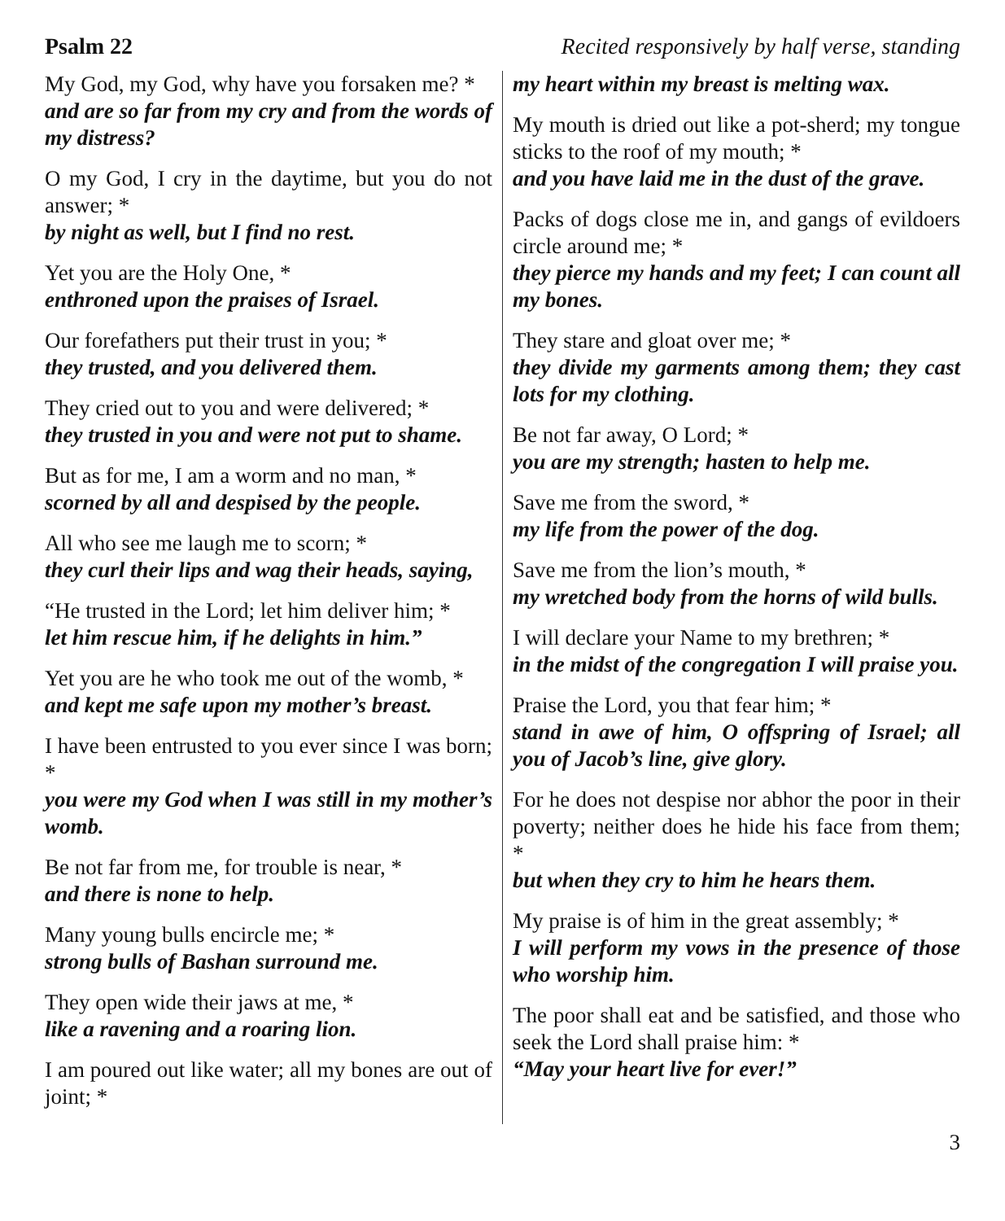Psalm 22 Recited responsively by half verse, standing
My God, my God, why have you forsaken me? *
and are so far from my cry and from the words of my distress?
O my God, I cry in the daytime, but you do not answer; *
by night as well, but I find no rest.
Yet you are the Holy One, *
enthroned upon the praises of Israel.
Our forefathers put their trust in you; *
they trusted, and you delivered them.
They cried out to you and were delivered; *
they trusted in you and were not put to shame.
But as for me, I am a worm and no man, *
scorned by all and despised by the people.
All who see me laugh me to scorn; *
they curl their lips and wag their heads, saying,
“He trusted in the Lord; let him deliver him; *
let him rescue him, if he delights in him.”
Yet you are he who took me out of the womb, *
and kept me safe upon my mother’s breast.
I have been entrusted to you ever since I was born; *
you were my God when I was still in my mother’s womb.
Be not far from me, for trouble is near, *
and there is none to help.
Many young bulls encircle me; *
strong bulls of Bashan surround me.
They open wide their jaws at me, *
like a ravening and a roaring lion.
I am poured out like water; all my bones are out of joint; *
my heart within my breast is melting wax.
My mouth is dried out like a pot-sherd; my tongue sticks to the roof of my mouth; *
and you have laid me in the dust of the grave.
Packs of dogs close me in, and gangs of evildoers circle around me; *
they pierce my hands and my feet; I can count all my bones.
They stare and gloat over me; *
they divide my garments among them; they cast lots for my clothing.
Be not far away, O Lord; *
you are my strength; hasten to help me.
Save me from the sword, *
my life from the power of the dog.
Save me from the lion’s mouth, *
my wretched body from the horns of wild bulls.
I will declare your Name to my brethren; *
in the midst of the congregation I will praise you.
Praise the Lord, you that fear him; *
stand in awe of him, O offspring of Israel; all you of Jacob’s line, give glory.
For he does not despise nor abhor the poor in their poverty; neither does he hide his face from them; *
but when they cry to him he hears them.
My praise is of him in the great assembly; *
I will perform my vows in the presence of those who worship him.
The poor shall eat and be satisfied, and those who seek the Lord shall praise him: *
“May your heart live for ever!”
3